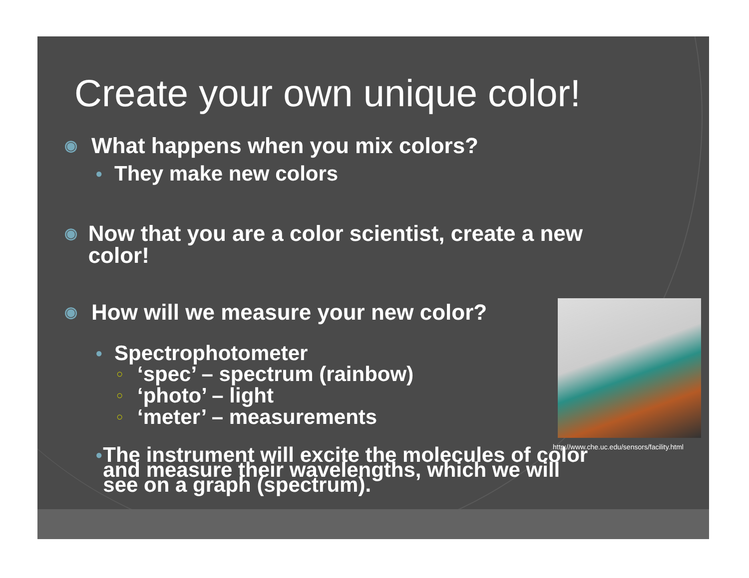http://www.che.uc.edu/sensors/facility.html
Create your own unique color!
◉ What happens when you mix colors?
● They make new colors
◉ Now that you are a color scientist, create a new color!
◉ How will we measure your new color?
● Spectrophotometer
○ ‘spec’ – spectrum (rainbow)
○ ‘photo’ – light
○ ‘meter’ – measurements
● The instrument will excite the molecules of color and measure their wavelengths, which we will see on a graph (spectrum).